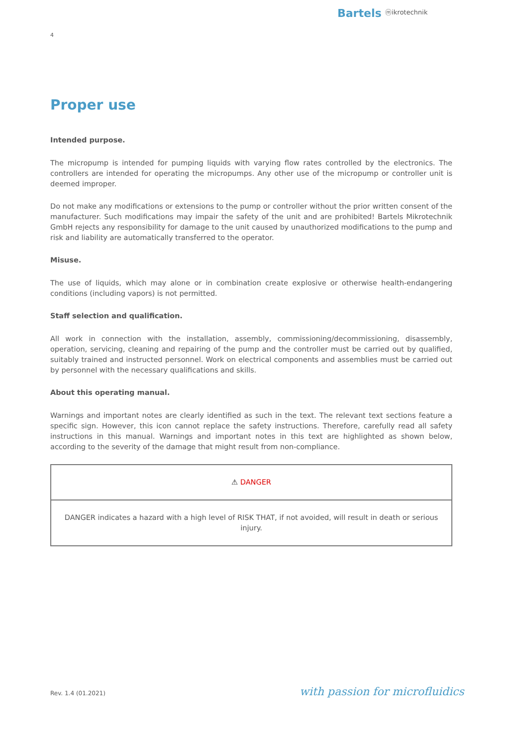Bartels ⓜikrotechnik
4
Proper use
Intended purpose.
The micropump is intended for pumping liquids with varying flow rates controlled by the electronics. The controllers are intended for operating the micropumps. Any other use of the micropump or controller unit is deemed improper.
Do not make any modifications or extensions to the pump or controller without the prior written consent of the manufacturer. Such modifications may impair the safety of the unit and are prohibited! Bartels Mikrotechnik GmbH rejects any responsibility for damage to the unit caused by unauthorized modifications to the pump and risk and liability are automatically transferred to the operator.
Misuse.
The use of liquids, which may alone or in combination create explosive or otherwise health-endangering conditions (including vapors) is not permitted.
Staff selection and qualification.
All work in connection with the installation, assembly, commissioning/decommissioning, disassembly, operation, servicing, cleaning and repairing of the pump and the controller must be carried out by qualified, suitably trained and instructed personnel. Work on electrical components and assemblies must be carried out by personnel with the necessary qualifications and skills.
About this operating manual.
Warnings and important notes are clearly identified as such in the text. The relevant text sections feature a specific sign. However, this icon cannot replace the safety instructions. Therefore, carefully read all safety instructions in this manual. Warnings and important notes in this text are highlighted as shown below, according to the severity of the damage that might result from non-compliance.
| ⚠ DANGER |
| --- |
| DANGER indicates a hazard with a high level of RISK THAT, if not avoided, will result in death or serious injury. |
Rev. 1.4 (01.2021) with passion for microfluidics